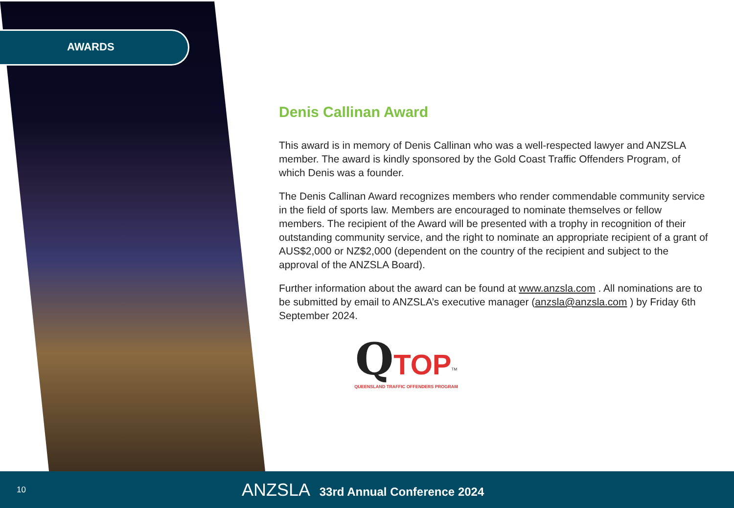AWARDS
Denis Callinan Award
This award is in memory of Denis Callinan who was a well-respected lawyer and ANZSLA member. The award is kindly sponsored by the Gold Coast Traffic Offenders Program, of which Denis was a founder.
The Denis Callinan Award recognizes members who render commendable community service in the field of sports law. Members are encouraged to nominate themselves or fellow members. The recipient of the Award will be presented with a trophy in recognition of their outstanding community service, and the right to nominate an appropriate recipient of a grant of AUS$2,000 or NZ$2,000 (dependent on the country of the recipient and subject to the approval of the ANZSLA Board).
Further information about the award can be found at www.anzsla.com . All nominations are to be submitted by email to ANZSLA’s executive manager (anzsla@anzsla.com ) by Friday 6th September 2024.
QTOP<sup>TM</sup>
QUEENSLAND TRAFFIC OFFENDERS PROGRAM
10
ANZSLA 33rd Annual Conference 2024